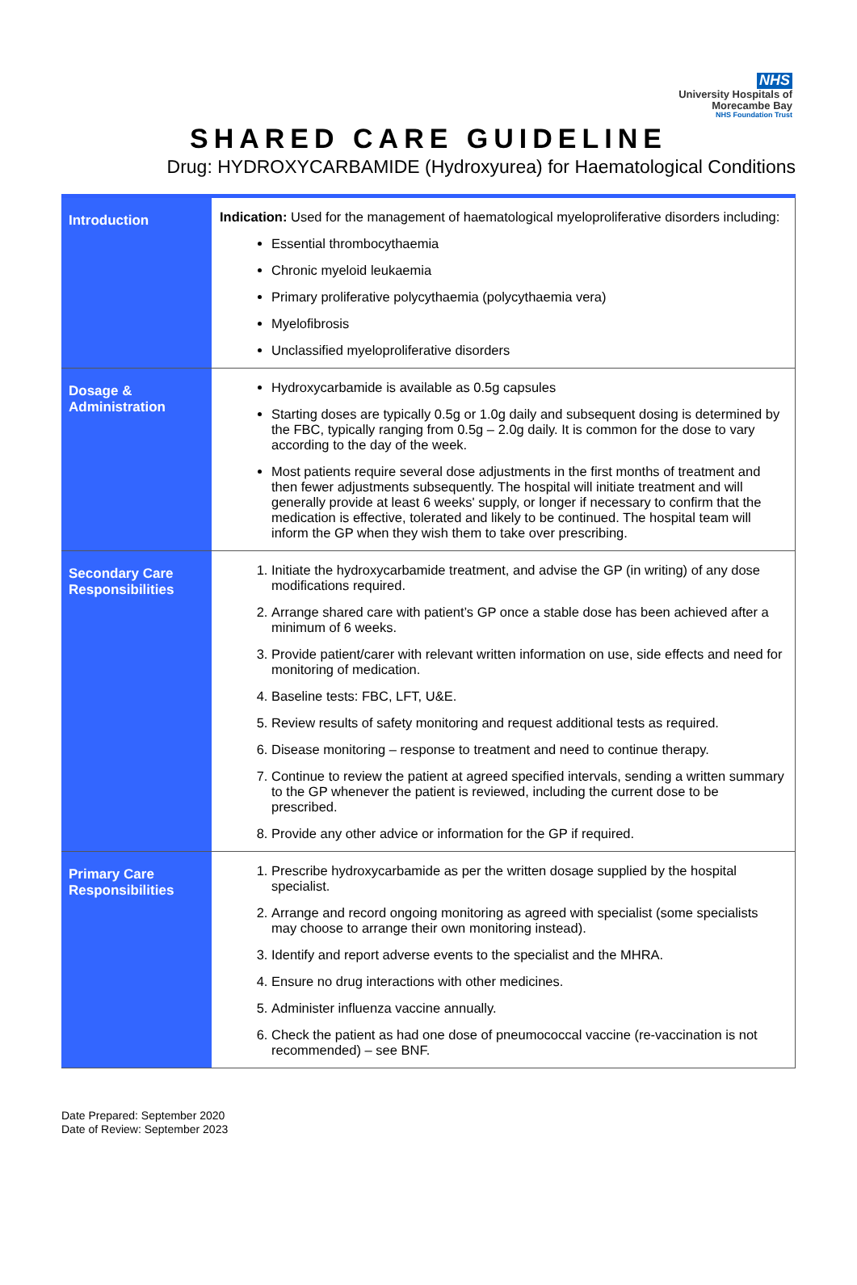NHS
University Hospitals of
Morecambe Bay
NHS Foundation Trust
SHARED CARE GUIDELINE
Drug: HYDROXYCARBAMIDE (Hydroxyurea) for Haematological Conditions
| Introduction | Indication: Used for the management of haematological myeloproliferative disorders including: Essential thrombocythaemia Chronic myeloid leukaemia Primary proliferative polycythaemia (polycythaemia vera) Myelofibrosis Unclassified myeloproliferative disorders |
| Dosage & Administration | Hydroxycarbamide is available as 0.5g capsules Starting doses are typically 0.5g or 1.0g daily and subsequent dosing is determined by the FBC, typically ranging from 0.5g – 2.0g daily. It is common for the dose to vary according to the day of the week. Most patients require several dose adjustments in the first months of treatment and then fewer adjustments subsequently. The hospital will initiate treatment and will generally provide at least 6 weeks' supply, or longer if necessary to confirm that the medication is effective, tolerated and likely to be continued. The hospital team will inform the GP when they wish them to take over prescribing. |
| Secondary Care Responsibilities | 1. Initiate the hydroxycarbamide treatment, and advise the GP (in writing) of any dose modifications required. 2. Arrange shared care with patient’s GP once a stable dose has been achieved after a minimum of 6 weeks. 3. Provide patient/carer with relevant written information on use, side effects and need for monitoring of medication. 4. Baseline tests: FBC, LFT, U&E. 5. Review results of safety monitoring and request additional tests as required. 6. Disease monitoring – response to treatment and need to continue therapy. 7. Continue to review the patient at agreed specified intervals, sending a written summary to the GP whenever the patient is reviewed, including the current dose to be prescribed. 8. Provide any other advice or information for the GP if required. |
| Primary Care Responsibilities | 1. Prescribe hydroxycarbamide as per the written dosage supplied by the hospital specialist. 2. Arrange and record ongoing monitoring as agreed with specialist (some specialists may choose to arrange their own monitoring instead). 3. Identify and report adverse events to the specialist and the MHRA. 4. Ensure no drug interactions with other medicines. 5. Administer influenza vaccine annually. 6. Check the patient as had one dose of pneumococcal vaccine (re-vaccination is not recommended) – see BNF. |
Date Prepared: September 2020
Date of Review: September 2023